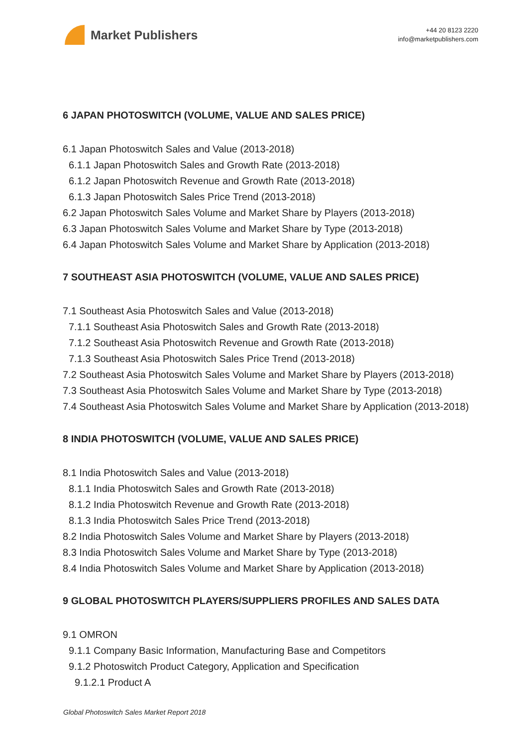Market Publishers
+44 20 8123 2220
info@marketpublishers.com
6 JAPAN PHOTOSWITCH (VOLUME, VALUE AND SALES PRICE)
6.1 Japan Photoswitch Sales and Value (2013-2018)
6.1.1 Japan Photoswitch Sales and Growth Rate (2013-2018)
6.1.2 Japan Photoswitch Revenue and Growth Rate (2013-2018)
6.1.3 Japan Photoswitch Sales Price Trend (2013-2018)
6.2 Japan Photoswitch Sales Volume and Market Share by Players (2013-2018)
6.3 Japan Photoswitch Sales Volume and Market Share by Type (2013-2018)
6.4 Japan Photoswitch Sales Volume and Market Share by Application (2013-2018)
7 SOUTHEAST ASIA PHOTOSWITCH (VOLUME, VALUE AND SALES PRICE)
7.1 Southeast Asia Photoswitch Sales and Value (2013-2018)
7.1.1 Southeast Asia Photoswitch Sales and Growth Rate (2013-2018)
7.1.2 Southeast Asia Photoswitch Revenue and Growth Rate (2013-2018)
7.1.3 Southeast Asia Photoswitch Sales Price Trend (2013-2018)
7.2 Southeast Asia Photoswitch Sales Volume and Market Share by Players (2013-2018)
7.3 Southeast Asia Photoswitch Sales Volume and Market Share by Type (2013-2018)
7.4 Southeast Asia Photoswitch Sales Volume and Market Share by Application (2013-2018)
8 INDIA PHOTOSWITCH (VOLUME, VALUE AND SALES PRICE)
8.1 India Photoswitch Sales and Value (2013-2018)
8.1.1 India Photoswitch Sales and Growth Rate (2013-2018)
8.1.2 India Photoswitch Revenue and Growth Rate (2013-2018)
8.1.3 India Photoswitch Sales Price Trend (2013-2018)
8.2 India Photoswitch Sales Volume and Market Share by Players (2013-2018)
8.3 India Photoswitch Sales Volume and Market Share by Type (2013-2018)
8.4 India Photoswitch Sales Volume and Market Share by Application (2013-2018)
9 GLOBAL PHOTOSWITCH PLAYERS/SUPPLIERS PROFILES AND SALES DATA
9.1 OMRON
9.1.1 Company Basic Information, Manufacturing Base and Competitors
9.1.2 Photoswitch Product Category, Application and Specification
9.1.2.1 Product A
Global Photoswitch Sales Market Report 2018